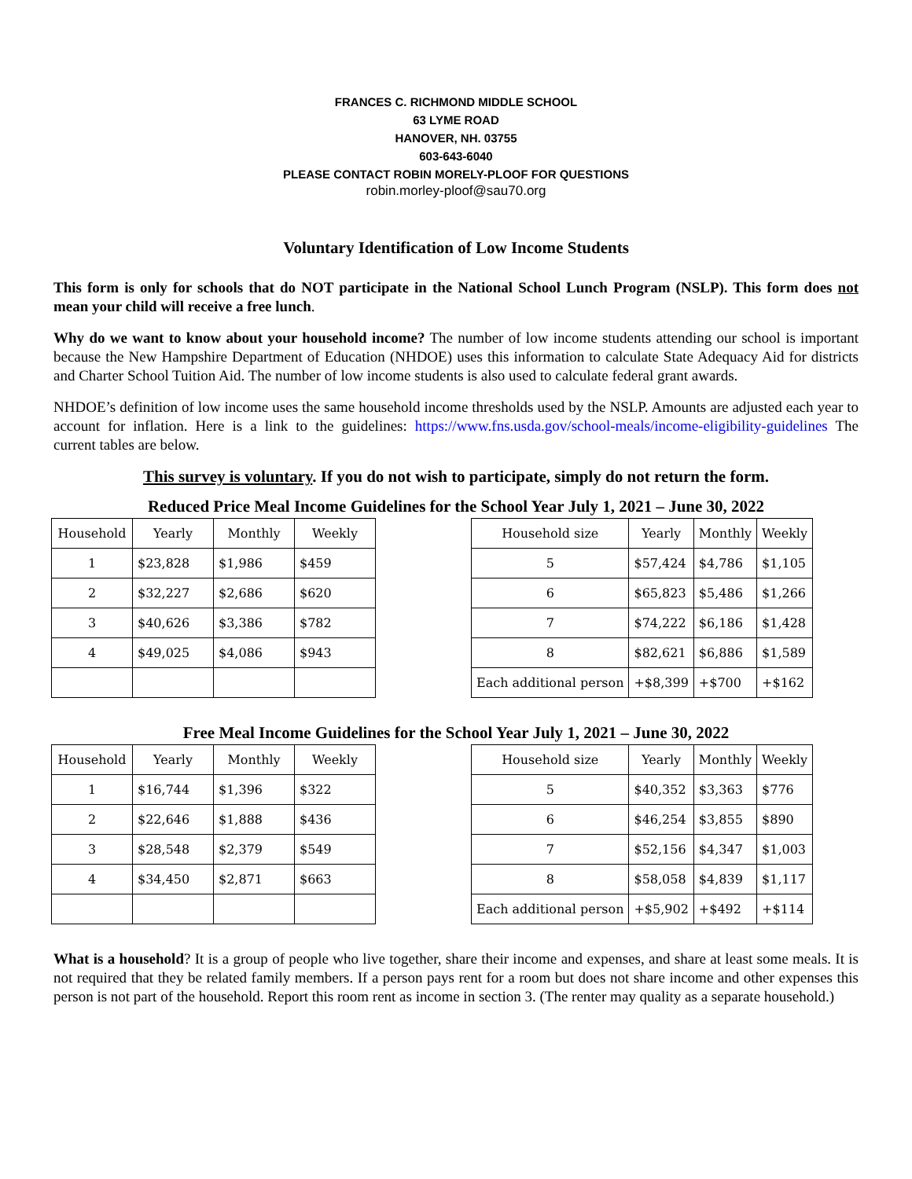FRANCES C. RICHMOND MIDDLE SCHOOL
63 LYME ROAD
HANOVER, NH. 03755
603-643-6040
PLEASE CONTACT ROBIN MORELY-PLOOF FOR QUESTIONS
robin.morley-ploof@sau70.org
Voluntary Identification of Low Income Students
This form is only for schools that do NOT participate in the National School Lunch Program (NSLP). This form does not mean your child will receive a free lunch.
Why do we want to know about your household income? The number of low income students attending our school is important because the New Hampshire Department of Education (NHDOE) uses this information to calculate State Adequacy Aid for districts and Charter School Tuition Aid. The number of low income students is also used to calculate federal grant awards.
NHDOE’s definition of low income uses the same household income thresholds used by the NSLP. Amounts are adjusted each year to account for inflation. Here is a link to the guidelines: https://www.fns.usda.gov/school-meals/income-eligibility-guidelines The current tables are below.
This survey is voluntary. If you do not wish to participate, simply do not return the form.
Reduced Price Meal Income Guidelines for the School Year July 1, 2021 – June 30, 2022
| Household | Yearly | Monthly | Weekly |
| --- | --- | --- | --- |
| 1 | $23,828 | $1,986 | $459 |
| 2 | $32,227 | $2,686 | $620 |
| 3 | $40,626 | $3,386 | $782 |
| 4 | $49,025 | $4,086 | $943 |
| Household size | Yearly | Monthly | Weekly |
| --- | --- | --- | --- |
| 5 | $57,424 | $4,786 | $1,105 |
| 6 | $65,823 | $5,486 | $1,266 |
| 7 | $74,222 | $6,186 | $1,428 |
| 8 | $82,621 | $6,886 | $1,589 |
| Each additional person | +$8,399 | +$700 | +$162 |
Free Meal Income Guidelines for the School Year July 1, 2021 – June 30, 2022
| Household | Yearly | Monthly | Weekly |
| --- | --- | --- | --- |
| 1 | $16,744 | $1,396 | $322 |
| 2 | $22,646 | $1,888 | $436 |
| 3 | $28,548 | $2,379 | $549 |
| 4 | $34,450 | $2,871 | $663 |
| Household size | Yearly | Monthly | Weekly |
| --- | --- | --- | --- |
| 5 | $40,352 | $3,363 | $776 |
| 6 | $46,254 | $3,855 | $890 |
| 7 | $52,156 | $4,347 | $1,003 |
| 8 | $58,058 | $4,839 | $1,117 |
| Each additional person | +$5,902 | +$492 | +$114 |
What is a household? It is a group of people who live together, share their income and expenses, and share at least some meals. It is not required that they be related family members. If a person pays rent for a room but does not share income and other expenses this person is not part of the household. Report this room rent as income in section 3. (The renter may quality as a separate household.)